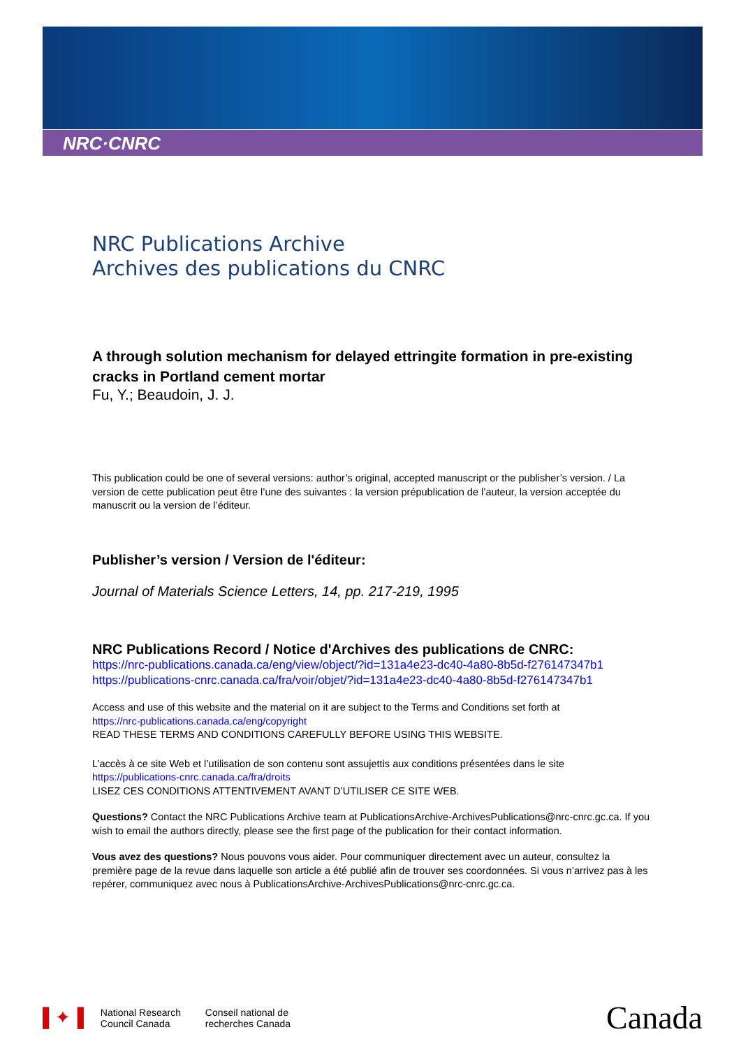NRC·CNRC
NRC Publications Archive
Archives des publications du CNRC
A through solution mechanism for delayed ettringite formation in pre-existing cracks in Portland cement mortar
Fu, Y.; Beaudoin, J. J.
This publication could be one of several versions: author’s original, accepted manuscript or the publisher’s version. / La version de cette publication peut être l’une des suivantes : la version prépublication de l’auteur, la version acceptée du manuscrit ou la version de l’éditeur.
Publisher’s version / Version de l'éditeur:
Journal of Materials Science Letters, 14, pp. 217-219, 1995
NRC Publications Record / Notice d'Archives des publications de CNRC:
https://nrc-publications.canada.ca/eng/view/object/?id=131a4e23-dc40-4a80-8b5d-f276147347b1
https://publications-cnrc.canada.ca/fra/voir/objet/?id=131a4e23-dc40-4a80-8b5d-f276147347b1
Access and use of this website and the material on it are subject to the Terms and Conditions set forth at
https://nrc-publications.canada.ca/eng/copyright
READ THESE TERMS AND CONDITIONS CAREFULLY BEFORE USING THIS WEBSITE.
L’accès à ce site Web et l’utilisation de son contenu sont assujettis aux conditions présentées dans le site
https://publications-cnrc.canada.ca/fra/droits
LISEZ CES CONDITIONS ATTENTIVEMENT AVANT D’UTILISER CE SITE WEB.
Questions? Contact the NRC Publications Archive team at PublicationsArchive-ArchivesPublications@nrc-cnrc.gc.ca. If you wish to email the authors directly, please see the first page of the publication for their contact information.
Vous avez des questions? Nous pouvons vous aider. Pour communiquer directement avec un auteur, consultez la première page de la revue dans laquelle son article a été publié afin de trouver ses coordonnées. Si vous n’arrivez pas à les repérer, communiquez avec nous à PublicationsArchive-ArchivesPublications@nrc-cnrc.gc.ca.
▌✦▐ National Research
Council Canada Conseil national de
recherches Canada Canada